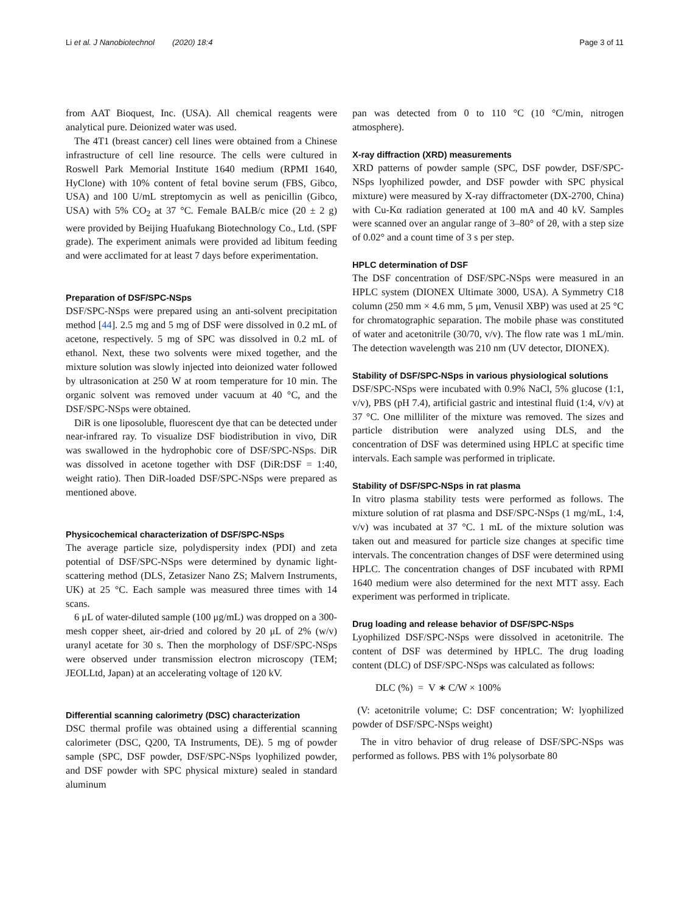Li et al. J Nanobiotechnol (2020) 18:4 Page 3 of 11
from AAT Bioquest, Inc. (USA). All chemical reagents were analytical pure. Deionized water was used.
The 4T1 (breast cancer) cell lines were obtained from a Chinese infrastructure of cell line resource. The cells were cultured in Roswell Park Memorial Institute 1640 medium (RPMI 1640, HyClone) with 10% content of fetal bovine serum (FBS, Gibco, USA) and 100 U/mL streptomycin as well as penicillin (Gibco, USA) with 5% CO<sub>2</sub> at 37 °C. Female BALB/c mice (20 ± 2 g) were provided by Beijing Huafukang Biotechnology Co., Ltd. (SPF grade). The experiment animals were provided ad libitum feeding and were acclimated for at least 7 days before experimentation.
Preparation of DSF/SPC-NSps
DSF/SPC-NSps were prepared using an anti-solvent precipitation method [44]. 2.5 mg and 5 mg of DSF were dissolved in 0.2 mL of acetone, respectively. 5 mg of SPC was dissolved in 0.2 mL of ethanol. Next, these two solvents were mixed together, and the mixture solution was slowly injected into deionized water followed by ultrasonication at 250 W at room temperature for 10 min. The organic solvent was removed under vacuum at 40 °C, and the DSF/SPC-NSps were obtained.
DiR is one liposoluble, fluorescent dye that can be detected under near-infrared ray. To visualize DSF biodistribution in vivo, DiR was swallowed in the hydrophobic core of DSF/SPC-NSps. DiR was dissolved in acetone together with DSF (DiR:DSF = 1:40, weight ratio). Then DiR-loaded DSF/SPC-NSps were prepared as mentioned above.
Physicochemical characterization of DSF/SPC-NSps
The average particle size, polydispersity index (PDI) and zeta potential of DSF/SPC-NSps were determined by dynamic light-scattering method (DLS, Zetasizer Nano ZS; Malvern Instruments, UK) at 25 °C. Each sample was measured three times with 14 scans.
6 μL of water-diluted sample (100 μg/mL) was dropped on a 300-mesh copper sheet, air-dried and colored by 20 μL of 2% (w/v) uranyl acetate for 30 s. Then the morphology of DSF/SPC-NSps were observed under transmission electron microscopy (TEM; JEOLLtd, Japan) at an accelerating voltage of 120 kV.
Differential scanning calorimetry (DSC) characterization
DSC thermal profile was obtained using a differential scanning calorimeter (DSC, Q200, TA Instruments, DE). 5 mg of powder sample (SPC, DSF powder, DSF/SPC-NSps lyophilized powder, and DSF powder with SPC physical mixture) sealed in standard aluminum
pan was detected from 0 to 110 °C (10 °C/min, nitrogen atmosphere).
X-ray diffraction (XRD) measurements
XRD patterns of powder sample (SPC, DSF powder, DSF/SPC-NSps lyophilized powder, and DSF powder with SPC physical mixture) were measured by X-ray diffractometer (DX-2700, China) with Cu-Kα radiation generated at 100 mA and 40 kV. Samples were scanned over an angular range of 3–80° of 2θ, with a step size of 0.02° and a count time of 3 s per step.
HPLC determination of DSF
The DSF concentration of DSF/SPC-NSps were measured in an HPLC system (DIONEX Ultimate 3000, USA). A Symmetry C18 column (250 mm × 4.6 mm, 5 μm, Venusil XBP) was used at 25 °C for chromatographic separation. The mobile phase was constituted of water and acetonitrile (30/70, v/v). The flow rate was 1 mL/min. The detection wavelength was 210 nm (UV detector, DIONEX).
Stability of DSF/SPC-NSps in various physiological solutions
DSF/SPC-NSps were incubated with 0.9% NaCl, 5% glucose (1:1, v/v), PBS (pH 7.4), artificial gastric and intestinal fluid (1:4, v/v) at 37 °C. One milliliter of the mixture was removed. The sizes and particle distribution were analyzed using DLS, and the concentration of DSF was determined using HPLC at specific time intervals. Each sample was performed in triplicate.
Stability of DSF/SPC-NSps in rat plasma
In vitro plasma stability tests were performed as follows. The mixture solution of rat plasma and DSF/SPC-NSps (1 mg/mL, 1:4, v/v) was incubated at 37 °C. 1 mL of the mixture solution was taken out and measured for particle size changes at specific time intervals. The concentration changes of DSF were determined using HPLC. The concentration changes of DSF incubated with RPMI 1640 medium were also determined for the next MTT assy. Each experiment was performed in triplicate.
Drug loading and release behavior of DSF/SPC-NSps
Lyophilized DSF/SPC-NSps were dissolved in acetonitrile. The content of DSF was determined by HPLC. The drug loading content (DLC) of DSF/SPC-NSps was calculated as follows:
DLC (%) = V ∗ C/W × 100%
(V: acetonitrile volume; C: DSF concentration; W: lyophilized powder of DSF/SPC-NSps weight)
The in vitro behavior of drug release of DSF/SPC-NSps was performed as follows. PBS with 1% polysorbate 80